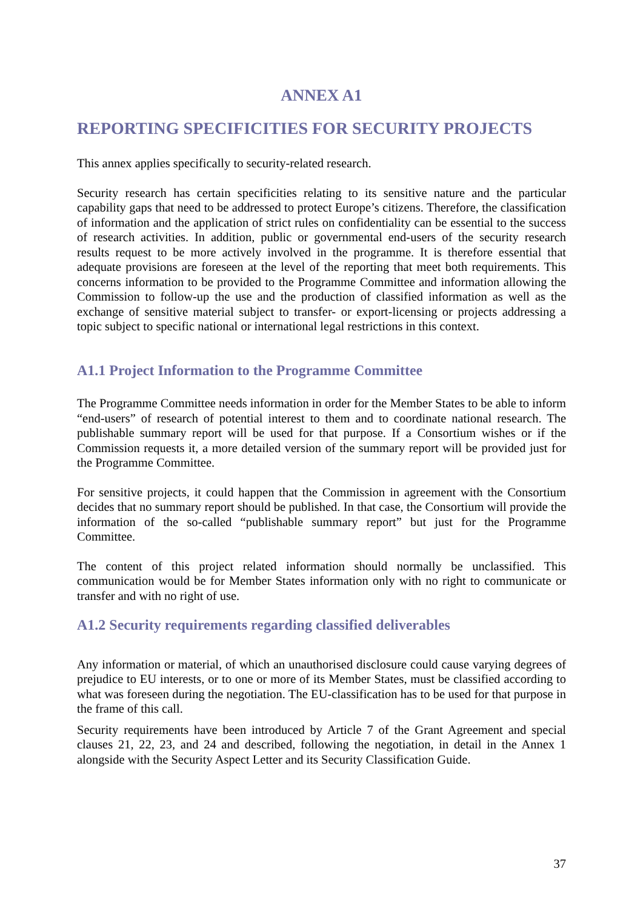ANNEX A1
REPORTING SPECIFICITIES FOR SECURITY PROJECTS
This annex applies specifically to security-related research.
Security research has certain specificities relating to its sensitive nature and the particular capability gaps that need to be addressed to protect Europe’s citizens. Therefore, the classification of information and the application of strict rules on confidentiality can be essential to the success of research activities. In addition, public or governmental end-users of the security research results request to be more actively involved in the programme. It is therefore essential that adequate provisions are foreseen at the level of the reporting that meet both requirements. This concerns information to be provided to the Programme Committee and information allowing the Commission to follow-up the use and the production of classified information as well as the exchange of sensitive material subject to transfer- or export-licensing or projects addressing a topic subject to specific national or international legal restrictions in this context.
A1.1 Project Information to the Programme Committee
The Programme Committee needs information in order for the Member States to be able to inform “end-users” of research of potential interest to them and to coordinate national research. The publishable summary report will be used for that purpose. If a Consortium wishes or if the Commission requests it, a more detailed version of the summary report will be provided just for the Programme Committee.
For sensitive projects, it could happen that the Commission in agreement with the Consortium decides that no summary report should be published. In that case, the Consortium will provide the information of the so-called “publishable summary report” but just for the Programme Committee.
The content of this project related information should normally be unclassified. This communication would be for Member States information only with no right to communicate or transfer and with no right of use.
A1.2 Security requirements regarding classified deliverables
Any information or material, of which an unauthorised disclosure could cause varying degrees of prejudice to EU interests, or to one or more of its Member States, must be classified according to what was foreseen during the negotiation. The EU-classification has to be used for that purpose in the frame of this call.
Security requirements have been introduced by Article 7 of the Grant Agreement and special clauses 21, 22, 23, and 24 and described, following the negotiation, in detail in the Annex 1 alongside with the Security Aspect Letter and its Security Classification Guide.
37